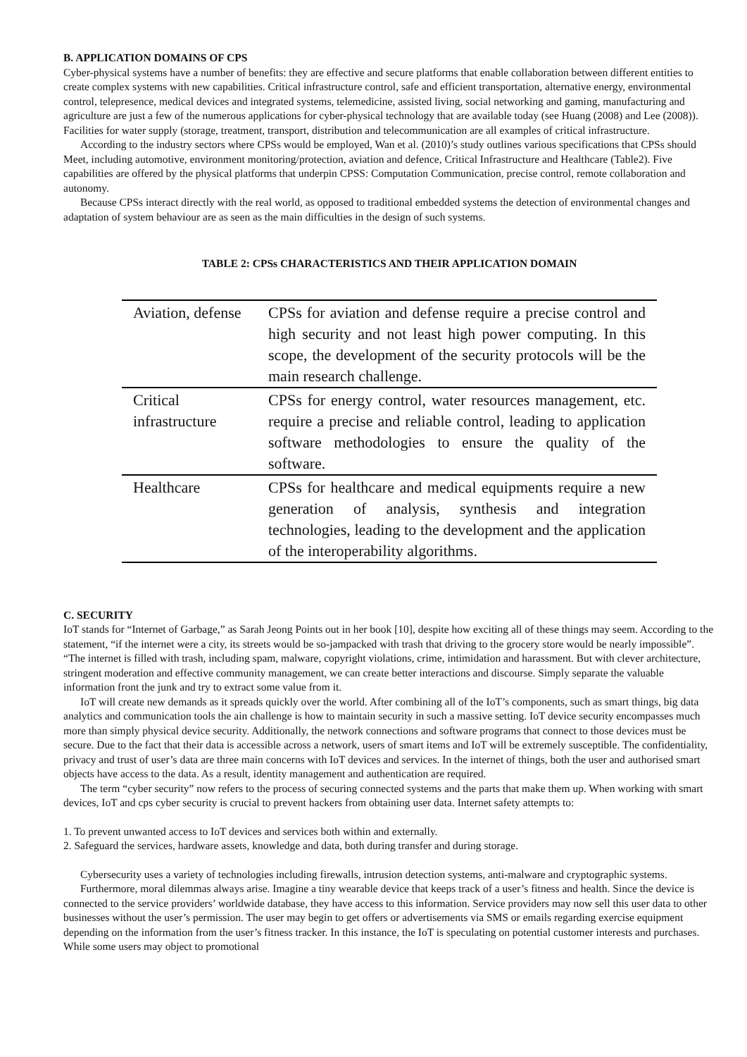B. APPLICATION DOMAINS OF CPS
Cyber-physical systems have a number of benefits: they are effective and secure platforms that enable collaboration between different entities to create complex systems with new capabilities. Critical infrastructure control, safe and efficient transportation, alternative energy, environmental control, telepresence, medical devices and integrated systems, telemedicine, assisted living, social networking and gaming, manufacturing and agriculture are just a few of the numerous applications for cyber-physical technology that are available today (see Huang (2008) and Lee (2008)). Facilities for water supply (storage, treatment, transport, distribution and telecommunication are all examples of critical infrastructure.
According to the industry sectors where CPSs would be employed, Wan et al. (2010)’s study outlines various specifications that CPSs should Meet, including automotive, environment monitoring/protection, aviation and defence, Critical Infrastructure and Healthcare (Table2). Five capabilities are offered by the physical platforms that underpin CPSS: Computation Communication, precise control, remote collaboration and autonomy.
Because CPSs interact directly with the real world, as opposed to traditional embedded systems the detection of environmental changes and adaptation of system behaviour are as seen as the main difficulties in the design of such systems.
TABLE 2: CPSs CHARACTERISTICS AND THEIR APPLICATION DOMAIN
| Aviation, defense | CPSs for aviation and defense require a precise control and high security and not least high power computing. In this scope, the development of the security protocols will be the main research challenge. |
| Critical infrastructure | CPSs for energy control, water resources management, etc. require a precise and reliable control, leading to application software methodologies to ensure the quality of the software. |
| Healthcare | CPSs for healthcare and medical equipments require a new generation of analysis, synthesis and integration technologies, leading to the development and the application of the interoperability algorithms. |
C. SECURITY
IoT stands for “Internet of Garbage,” as Sarah Jeong Points out in her book [10], despite how exciting all of these things may seem. According to the statement, “if the internet were a city, its streets would be so-jampacked with trash that driving to the grocery store would be nearly impossible”. “The internet is filled with trash, including spam, malware, copyright violations, crime, intimidation and harassment. But with clever architecture, stringent moderation and effective community management, we can create better interactions and discourse. Simply separate the valuable information front the junk and try to extract some value from it.
IoT will create new demands as it spreads quickly over the world. After combining all of the IoT’s components, such as smart things, big data analytics and communication tools the ain challenge is how to maintain security in such a massive setting. IoT device security encompasses much more than simply physical device security. Additionally, the network connections and software programs that connect to those devices must be secure. Due to the fact that their data is accessible across a network, users of smart items and IoT will be extremely susceptible. The confidentiality, privacy and trust of user’s data are three main concerns with IoT devices and services. In the internet of things, both the user and authorised smart objects have access to the data. As a result, identity management and authentication are required.
The term “cyber security” now refers to the process of securing connected systems and the parts that make them up. When working with smart devices, IoT and cps cyber security is crucial to prevent hackers from obtaining user data. Internet safety attempts to:
1. To prevent unwanted access to IoT devices and services both within and externally.
2. Safeguard the services, hardware assets, knowledge and data, both during transfer and during storage.
Cybersecurity uses a variety of technologies including firewalls, intrusion detection systems, anti-malware and cryptographic systems.
Furthermore, moral dilemmas always arise. Imagine a tiny wearable device that keeps track of a user’s fitness and health. Since the device is connected to the service providers’ worldwide database, they have access to this information. Service providers may now sell this user data to other businesses without the user’s permission. The user may begin to get offers or advertisements via SMS or emails regarding exercise equipment depending on the information from the user’s fitness tracker. In this instance, the IoT is speculating on potential customer interests and purchases. While some users may object to promotional